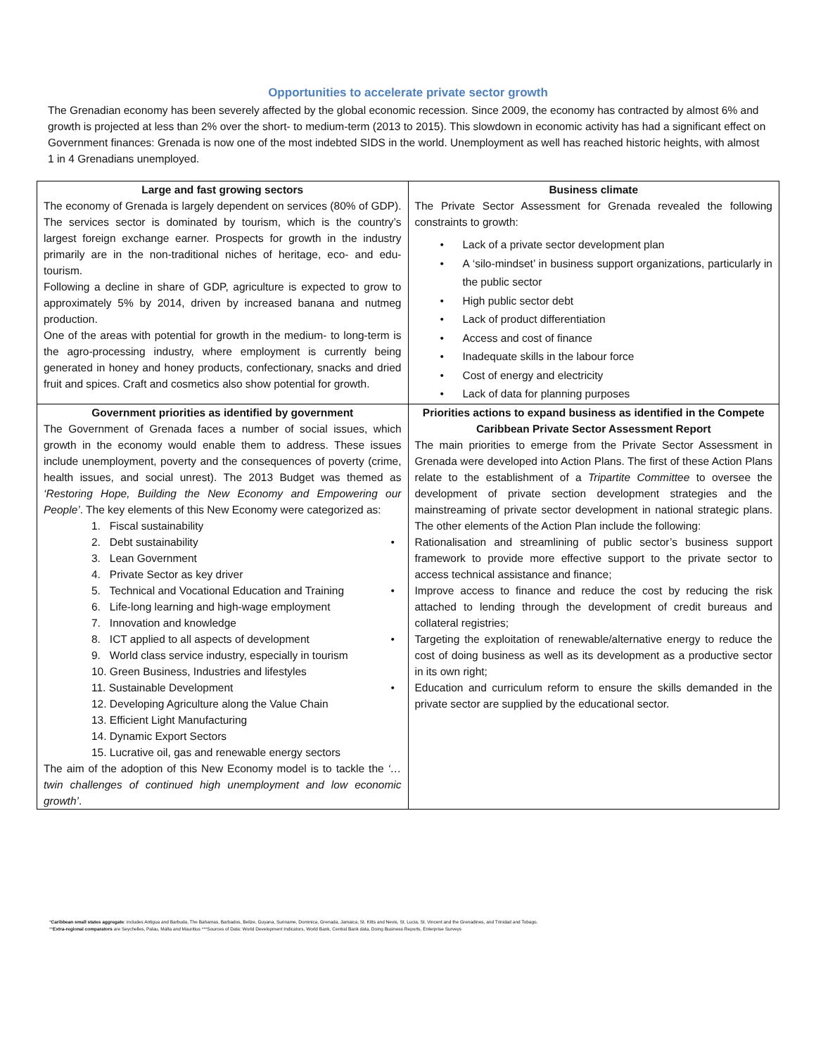Opportunities to accelerate private sector growth
The Grenadian economy has been severely affected by the global economic recession. Since 2009, the economy has contracted by almost 6% and growth is projected at less than 2% over the short- to medium-term (2013 to 2015). This slowdown in economic activity has had a significant effect on Government finances: Grenada is now one of the most indebted SIDS in the world. Unemployment as well has reached historic heights, with almost 1 in 4 Grenadians unemployed.
| Large and fast growing sectors The economy of Grenada is largely dependent on services (80% of GDP). The services sector is dominated by tourism, which is the country’s largest foreign exchange earner. Prospects for growth in the industry primarily are in the non-traditional niches of heritage, eco- and edu-tourism. Following a decline in share of GDP, agriculture is expected to grow to approximately 5% by 2014, driven by increased banana and nutmeg production. One of the areas with potential for growth in the medium- to long-term is the agro-processing industry, where employment is currently being generated in honey and honey products, confectionary, snacks and dried fruit and spices. Craft and cosmetics also show potential for growth. | Business climate The Private Sector Assessment for Grenada revealed the following constraints to growth: Lack of a private sector development plan A ‘silo-mindset’ in business support organizations, particularly in the public sector High public sector debt Lack of product differentiation Access and cost of finance Inadequate skills in the labour force Cost of energy and electricity Lack of data for planning purposes |
| Government priorities as identified by government The Government of Grenada faces a number of social issues, which growth in the economy would enable them to address. These issues include unemployment, poverty and the consequences of poverty (crime, health issues, and social unrest). The 2013 Budget was themed as ‘Restoring Hope, Building the New Economy and Empowering our People’ . The key elements of this New Economy were categorized as: 1. Fiscal sustainability 2. Debt sustainability 3. Lean Government 4. Private Sector as key driver 5. Technical and Vocational Education and Training 6. Life-long learning and high-wage employment 7. Innovation and knowledge 8. ICT applied to all aspects of development 9. World class service industry, especially in tourism 10. Green Business, Industries and lifestyles 11. Sustainable Development 12. Developing Agriculture along the Value Chain 13. Efficient Light Manufacturing 14. Dynamic Export Sectors 15. Lucrative oil, gas and renewable energy sectors The aim of the adoption of this New Economy model is to tackle the ‘…twin challenges of continued high unemployment and low economic growth’ . | Priorities actions to expand business as identified in the Compete Caribbean Private Sector Assessment Report The main priorities to emerge from the Private Sector Assessment in Grenada were developed into Action Plans. The first of these Action Plans relate to the establishment of a Tripartite Committee to oversee the development of private section development strategies and the mainstreaming of private sector development in national strategic plans. The other elements of the Action Plan include the following: Rationalisation and streamlining of public sector’s business support framework to provide more effective support to the private sector to access technical assistance and finance; Improve access to finance and reduce the cost by reducing the risk attached to lending through the development of credit bureaus and collateral registries; Targeting the exploitation of renewable/alternative energy to reduce the cost of doing business as well as its development as a productive sector in its own right; Education and curriculum reform to ensure the skills demanded in the private sector are supplied by the educational sector. |
*Caribbean small states aggregate: includes Antigua and Barbuda, The Bahamas, Barbados, Belize, Guyana, Suriname, Dominica, Grenada, Jamaica, St. Kitts and Nevis, St. Lucia, St. Vincent and the Grenadines, and Trinidad and Tobago.
**Extra-regional comparators are Seychelles, Palau, Malta and Mauritius ***Sources of Data: World Development Indicators, World Bank, Central Bank data, Doing Business Reports, Enterprise Surveys